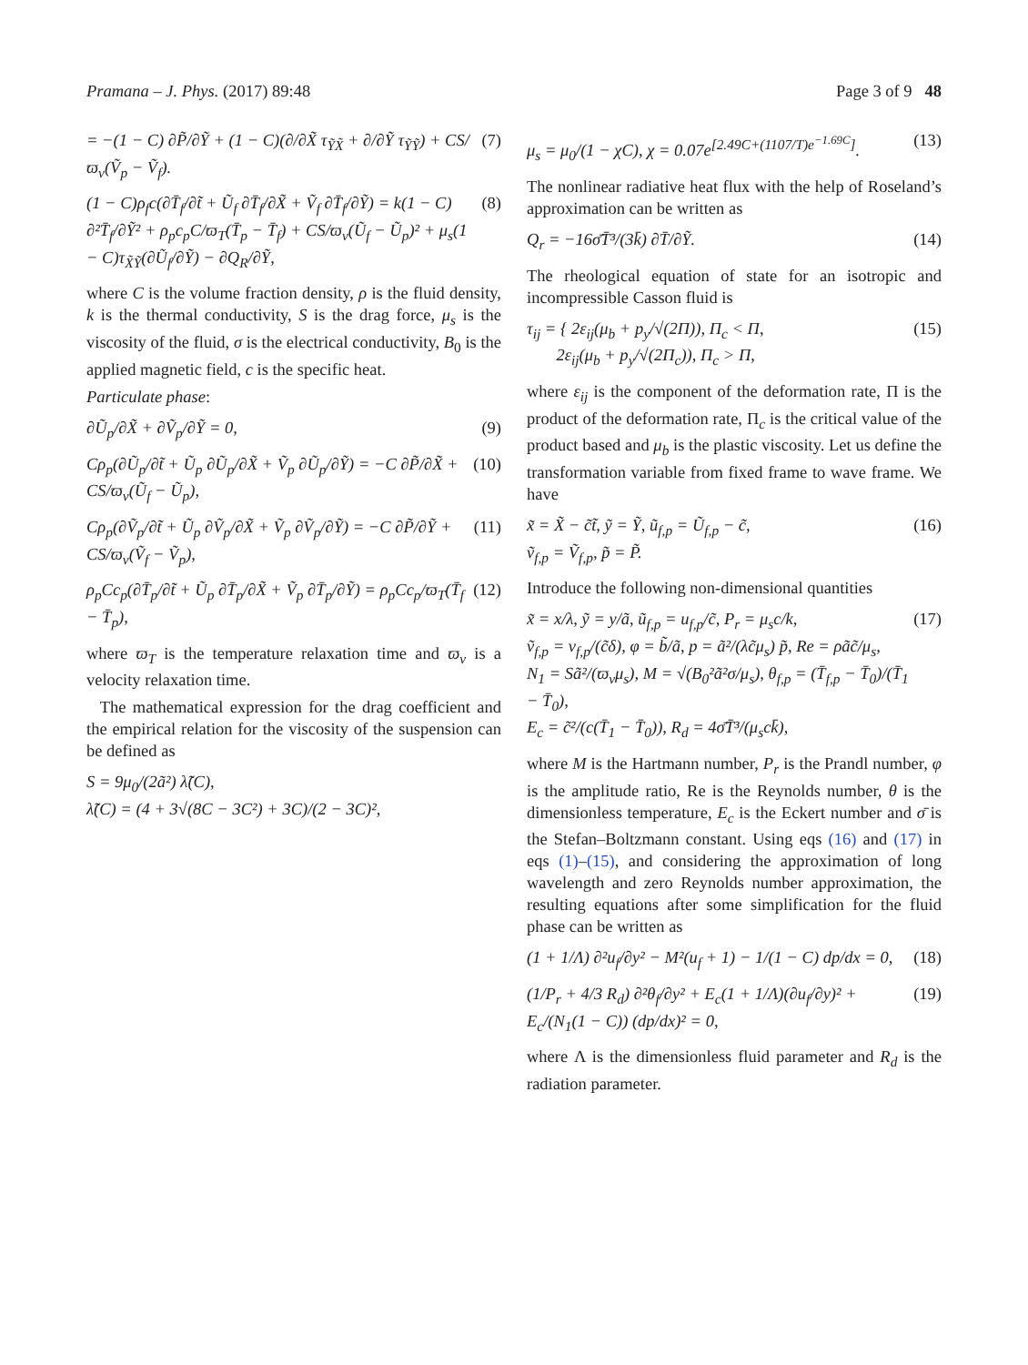Pramana – J. Phys. (2017) 89:48 Page 3 of 9 48
= −(1 − C) ∂P̃/∂Ỹ + (1 − C)(∂/∂X̃ τ<sub>ỸX̃</sub> + ∂/∂Ỹ τ<sub>ỸỸ</sub>) + CS/ϖ<sub>v</sub>(Ṽ<sub>p</sub> − Ṽ<sub>f</sub>). (7)
(1 − C)ρ<sub>f</sub>c(∂T̄<sub>f</sub>/∂t̃ + Ũ<sub>f</sub> ∂T̄<sub>f</sub>/∂X̃ + Ṽ<sub>f</sub> ∂T̄<sub>f</sub>/∂Ỹ) = k(1 − C) ∂²T̄<sub>f</sub>/∂Ỹ² + ρ<sub>p</sub>c<sub>p</sub>C/ϖ<sub>T</sub>(T̄<sub>p</sub> − T̄<sub>f</sub>) + CS/ϖ<sub>v</sub>(Ũ<sub>f</sub> − Ũ<sub>p</sub>)² + μ<sub>s</sub>(1 − C)τ<sub>X̃Ỹ</sub>(∂Ũ<sub>f</sub>/∂Ỹ) − ∂Q<sub>R</sub>/∂Ỹ, (8)
where C is the volume fraction density, ρ is the fluid density, k is the thermal conductivity, S is the drag force, μ<sub>s</sub> is the viscosity of the fluid, σ is the electrical conductivity, B<sub>0</sub> is the applied magnetic field, c is the specific heat.
Particulate phase:
∂Ũ<sub>p</sub>/∂X̃ + ∂Ṽ<sub>p</sub>/∂Ỹ = 0, (9)
Cρ<sub>p</sub>(∂Ũ<sub>p</sub>/∂t̃ + Ũ<sub>p</sub> ∂Ũ<sub>p</sub>/∂X̃ + Ṽ<sub>p</sub> ∂Ũ<sub>p</sub>/∂Ỹ) = −C ∂P̃/∂X̃ + CS/ϖ<sub>v</sub>(Ũ<sub>f</sub> − Ũ<sub>p</sub>), (10)
Cρ<sub>p</sub>(∂Ṽ<sub>p</sub>/∂t̃ + Ũ<sub>p</sub> ∂Ṽ<sub>p</sub>/∂X̃ + Ṽ<sub>p</sub> ∂Ṽ<sub>p</sub>/∂Ỹ) = −C ∂P̃/∂Ỹ + CS/ϖ<sub>v</sub>(Ṽ<sub>f</sub> − Ṽ<sub>p</sub>), (11)
ρ<sub>p</sub>Cc<sub>p</sub>(∂T̄<sub>p</sub>/∂t̃ + Ũ<sub>p</sub> ∂T̄<sub>p</sub>/∂X̃ + Ṽ<sub>p</sub> ∂T̄<sub>p</sub>/∂Ỹ) = ρ<sub>p</sub>Cc<sub>p</sub>/ϖ<sub>T</sub>(T̄<sub>f</sub> − T̄<sub>p</sub>), (12)
where ϖ<sub>T</sub> is the temperature relaxation time and ϖ<sub>v</sub> is a velocity relaxation time.
The mathematical expression for the drag coefficient and the empirical relation for the viscosity of the suspension can be defined as
S = 9μ<sub>0</sub>/(2ã²) λ̃(C),
λ̃(C) = (4 + 3√(8C − 3C²) + 3C)/(2 − 3C)²,
μ<sub>s</sub> = μ<sub>0</sub>/(1 − χC), χ = 0.07e<sup>[2.49C+(1107/T)e<sup>−1.69C</sup>]</sup>. (13)
The nonlinear radiative heat flux with the help of Roseland’s approximation can be written as
Q<sub>r</sub> = −16σ̄T̄³/(3k̄) ∂T̄/∂Ỹ. (14)
The rheological equation of state for an isotropic and incompressible Casson fluid is
τ<sub>ij</sub> = { 2ε<sub>ij</sub>(μ<sub>b</sub> + p<sub>y</sub>/√(2Π)), Π<sub>c</sub> < Π,
2ε<sub>ij</sub>(μ<sub>b</sub> + p<sub>y</sub>/√(2Π<sub>c</sub>)), Π<sub>c</sub> > Π, (15)
where ε<sub>ij</sub> is the component of the deformation rate, Π is the product of the deformation rate, Π<sub>c</sub> is the critical value of the product based and μ<sub>b</sub> is the plastic viscosity. Let us define the transformation variable from fixed frame to wave frame. We have
x̃ = X̃ − c̃t̃, ỹ = Ỹ, ũ<sub>f,p</sub> = Ũ<sub>f,p</sub> − c̃,
ṽ<sub>f,p</sub> = Ṽ<sub>f,p</sub>, p̃ = P̃. (16)
Introduce the following non-dimensional quantities
x̃ = x/λ, ỹ = y/ã, ũ<sub>f,p</sub> = u<sub>f,p</sub>/c̃, P<sub>r</sub> = μ<sub>s</sub>c/k,
ṽ<sub>f,p</sub> = v<sub>f,p</sub>/(c̃δ), φ = b̃/ã, p = ã²/(λc̃μ<sub>s</sub>) p̃, Re = ρãc̃/μ<sub>s</sub>,
N<sub>1</sub> = Sã²/(ϖ<sub>v</sub>μ<sub>s</sub>), M = √(B<sub>0</sub>²ã²σ/μ<sub>s</sub>), θ<sub>f,p</sub> = (T̄<sub>f,p</sub> − T̄<sub>0</sub>)/(T̄<sub>1</sub> − T̄<sub>0</sub>),
E<sub>c</sub> = c̃²/(c(T̄<sub>1</sub> − T̄<sub>0</sub>)), R<sub>d</sub> = 4σ̄T̄³/(μ<sub>s</sub>ck̄), (17)
where M is the Hartmann number, P<sub>r</sub> is the Prandl number, φ is the amplitude ratio, Re is the Reynolds number, θ is the dimensionless temperature, E<sub>c</sub> is the Eckert number and σ̄ is the Stefan–Boltzmann constant. Using eqs (16) and (17) in eqs (1)–(15), and considering the approximation of long wavelength and zero Reynolds number approximation, the resulting equations after some simplification for the fluid phase can be written as
(1 + 1/Λ) ∂²u<sub>f</sub>/∂y² − M²(u<sub>f</sub> + 1) − 1/(1 − C) dp/dx = 0, (18)
(1/P<sub>r</sub> + 4/3 R<sub>d</sub>) ∂²θ<sub>f</sub>/∂y² + E<sub>c</sub>(1 + 1/Λ)(∂u<sub>f</sub>/∂y)² + E<sub>c</sub>/(N<sub>1</sub>(1 − C)) (dp/dx)² = 0, (19)
where Λ is the dimensionless fluid parameter and R<sub>d</sub> is the radiation parameter.